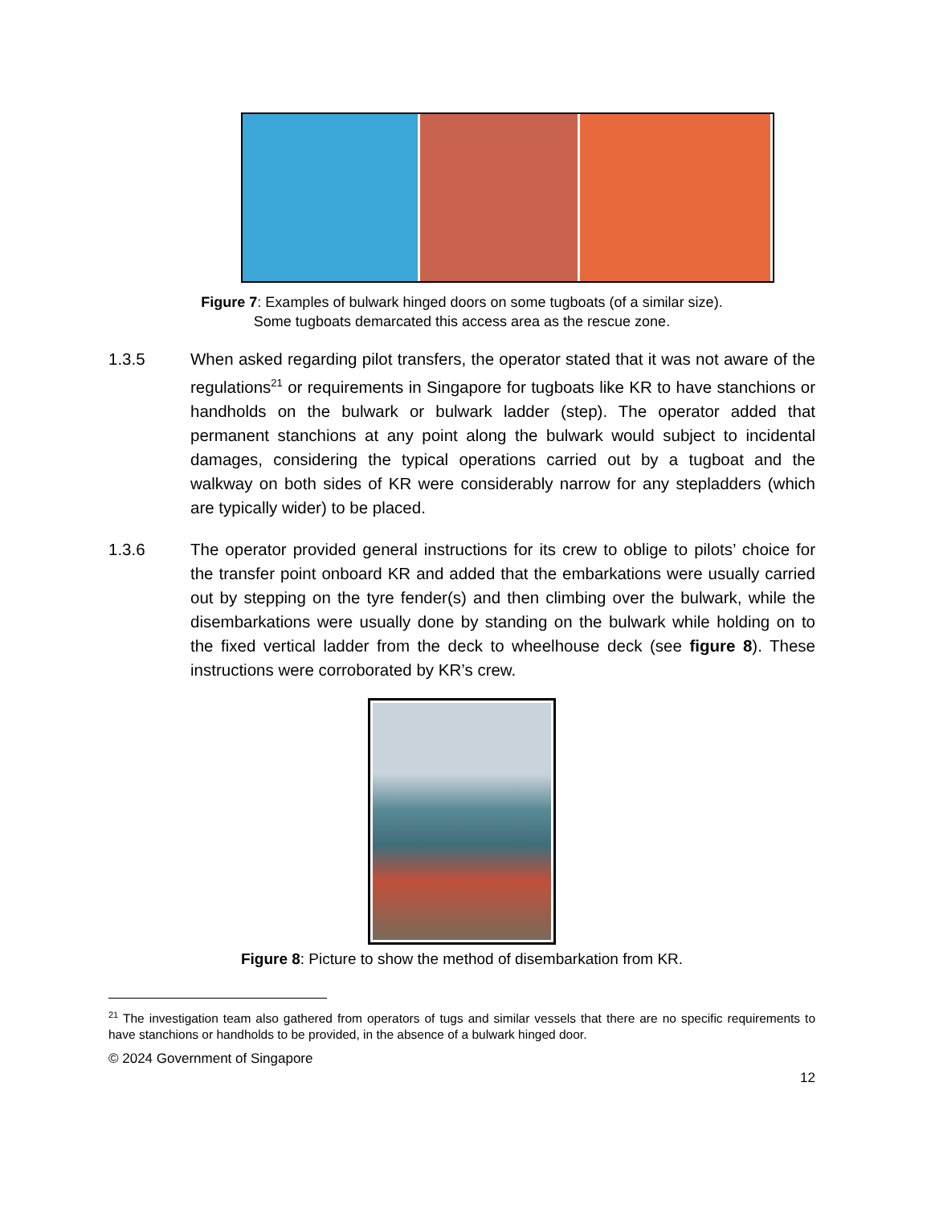Figure 7: Examples of bulwark hinged doors on some tugboats (of a similar size).
Some tugboats demarcated this access area as the rescue zone.
1.3.5 When asked regarding pilot transfers, the operator stated that it was not aware of the regulations<sup>21</sup> or requirements in Singapore for tugboats like KR to have stanchions or handholds on the bulwark or bulwark ladder (step). The operator added that permanent stanchions at any point along the bulwark would subject to incidental damages, considering the typical operations carried out by a tugboat and the walkway on both sides of KR were considerably narrow for any stepladders (which are typically wider) to be placed.
1.3.6 The operator provided general instructions for its crew to oblige to pilots’ choice for the transfer point onboard KR and added that the embarkations were usually carried out by stepping on the tyre fender(s) and then climbing over the bulwark, while the disembarkations were usually done by standing on the bulwark while holding on to the fixed vertical ladder from the deck to wheelhouse deck (see figure 8). These instructions were corroborated by KR’s crew.
Figure 8: Picture to show the method of disembarkation from KR.
<sup>21</sup> The investigation team also gathered from operators of tugs and similar vessels that there are no specific requirements to have stanchions or handholds to be provided, in the absence of a bulwark hinged door.
© 2024 Government of Singapore
12